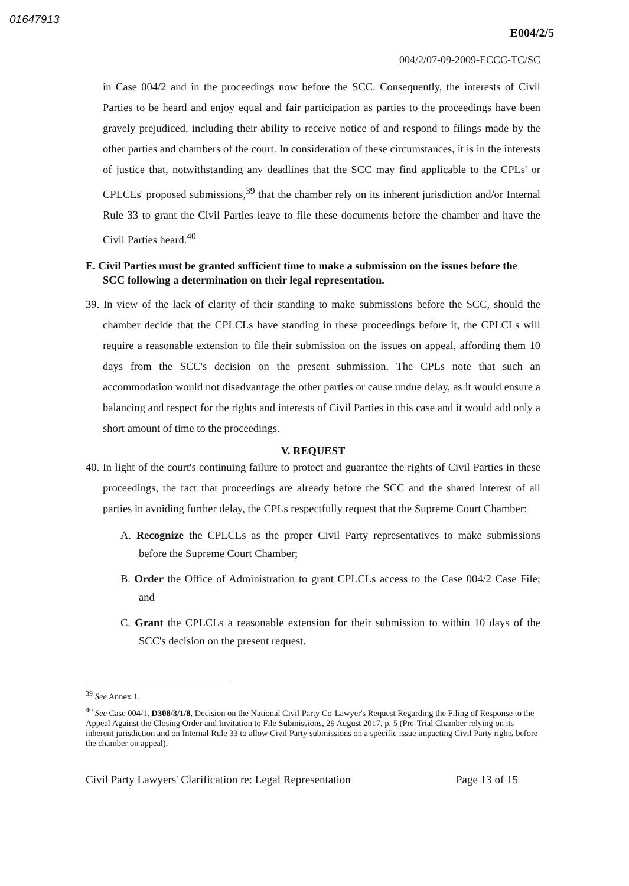01647913
E004/2/5
004/2/07-09-2009-ECCC-TC/SC
in Case 004/2 and in the proceedings now before the SCC. Consequently, the interests of Civil Parties to be heard and enjoy equal and fair participation as parties to the proceedings have been gravely prejudiced, including their ability to receive notice of and respond to filings made by the other parties and chambers of the court. In consideration of these circumstances, it is in the interests of justice that, notwithstanding any deadlines that the SCC may find applicable to the CPLs' or CPLCLs' proposed submissions,<sup>39</sup> that the chamber rely on its inherent jurisdiction and/or Internal Rule 33 to grant the Civil Parties leave to file these documents before the chamber and have the Civil Parties heard.<sup>40</sup>
E. Civil Parties must be granted sufficient time to make a submission on the issues before the SCC following a determination on their legal representation.
39. In view of the lack of clarity of their standing to make submissions before the SCC, should the chamber decide that the CPLCLs have standing in these proceedings before it, the CPLCLs will require a reasonable extension to file their submission on the issues on appeal, affording them 10 days from the SCC's decision on the present submission. The CPLs note that such an accommodation would not disadvantage the other parties or cause undue delay, as it would ensure a balancing and respect for the rights and interests of Civil Parties in this case and it would add only a short amount of time to the proceedings.
V. REQUEST
40. In light of the court's continuing failure to protect and guarantee the rights of Civil Parties in these proceedings, the fact that proceedings are already before the SCC and the shared interest of all parties in avoiding further delay, the CPLs respectfully request that the Supreme Court Chamber:
A. Recognize the CPLCLs as the proper Civil Party representatives to make submissions before the Supreme Court Chamber;
B. Order the Office of Administration to grant CPLCLs access to the Case 004/2 Case File; and
C. Grant the CPLCLs a reasonable extension for their submission to within 10 days of the SCC's decision on the present request.
<sup>39</sup> See Annex 1.
<sup>40</sup> See Case 004/1, D308/3/1/8, Decision on the National Civil Party Co-Lawyer's Request Regarding the Filing of Response to the Appeal Against the Closing Order and Invitation to File Submissions, 29 August 2017, p. 5 (Pre-Trial Chamber relying on its inherent jurisdiction and on Internal Rule 33 to allow Civil Party submissions on a specific issue impacting Civil Party rights before the chamber on appeal).
Civil Party Lawyers' Clarification re: Legal Representation Page 13 of 15